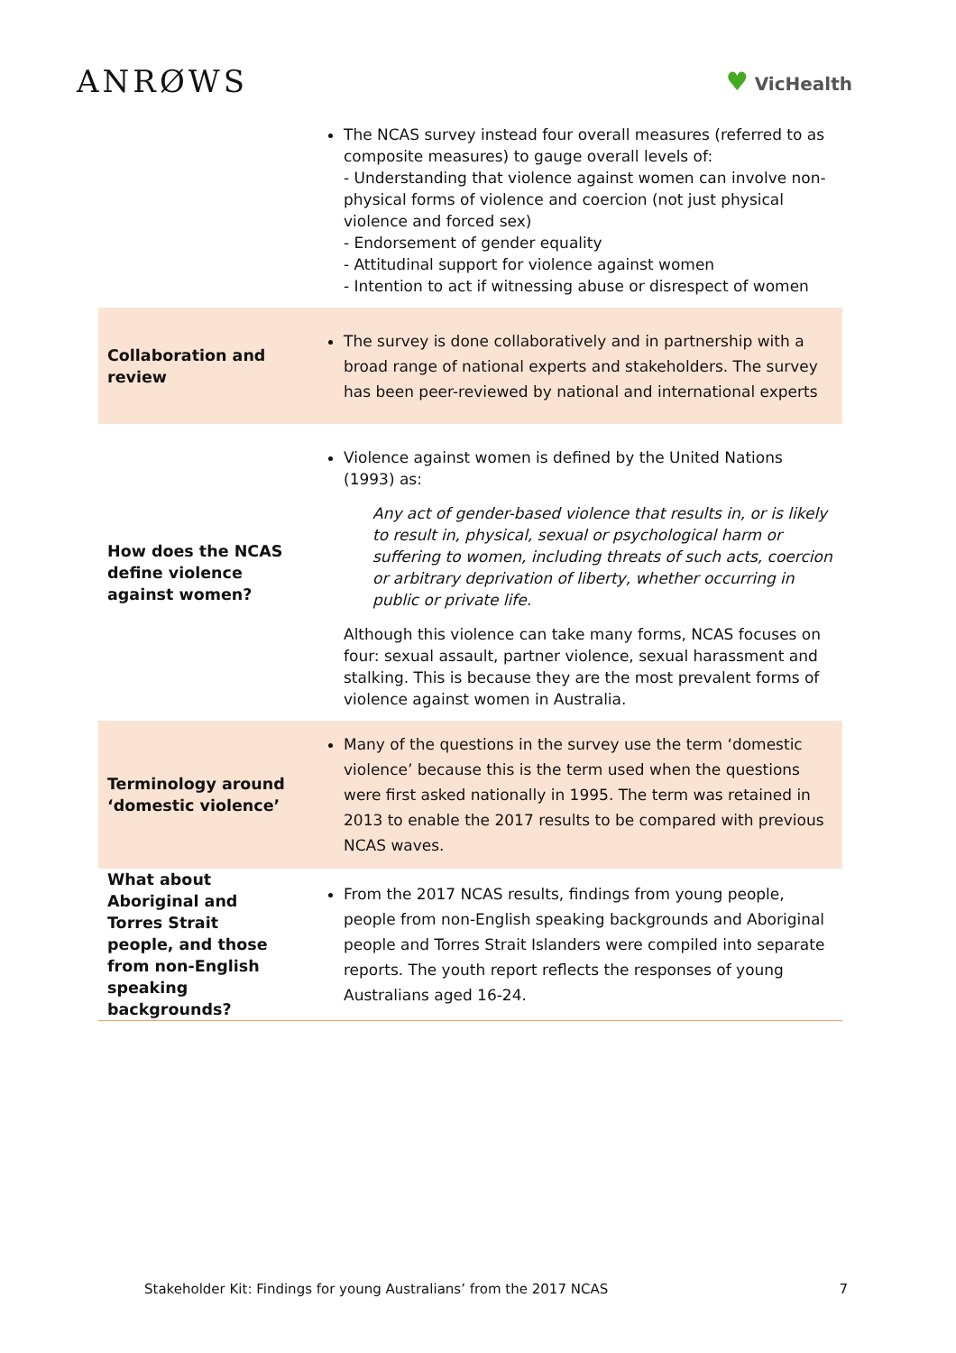ANRØWS
♥ VicHealth
| | The NCAS survey instead four overall measures (referred to as composite measures) to gauge overall levels of: - Understanding that violence against women can involve non-physical forms of violence and coercion (not just physical violence and forced sex) - Endorsement of gender equality - Attitudinal support for violence against women - Intention to act if witnessing abuse or disrespect of women |
| Collaboration and review | The survey is done collaboratively and in partnership with a broad range of national experts and stakeholders. The survey has been peer-reviewed by national and international experts |
| How does the NCAS define violence against women? | Violence against women is defined by the United Nations (1993) as: Any act of gender-based violence that results in, or is likely to result in, physical, sexual or psychological harm or suffering to women, including threats of such acts, coercion or arbitrary deprivation of liberty, whether occurring in public or private life. Although this violence can take many forms, NCAS focuses on four: sexual assault, partner violence, sexual harassment and stalking. This is because they are the most prevalent forms of violence against women in Australia. |
| Terminology around ‘domestic violence’ | Many of the questions in the survey use the term ‘domestic violence’ because this is the term used when the questions were first asked nationally in 1995. The term was retained in 2013 to enable the 2017 results to be compared with previous NCAS waves. |
| What about Aboriginal and Torres Strait people, and those from non-English speaking backgrounds? | From the 2017 NCAS results, findings from young people, people from non-English speaking backgrounds and Aboriginal people and Torres Strait Islanders were compiled into separate reports. The youth report reflects the responses of young Australians aged 16-24. |
Stakeholder Kit: Findings for young Australians’ from the 2017 NCAS 7